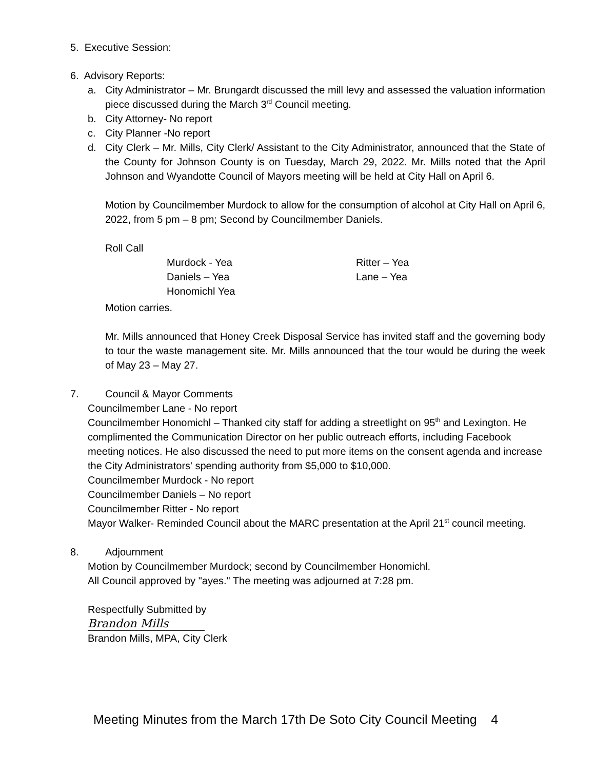5. Executive Session:
6. Advisory Reports:
a. City Administrator – Mr. Brungardt discussed the mill levy and assessed the valuation information piece discussed during the March 3<sup>rd</sup> Council meeting.
b. City Attorney- No report
c. City Planner -No report
d. City Clerk – Mr. Mills, City Clerk/ Assistant to the City Administrator, announced that the State of the County for Johnson County is on Tuesday, March 29, 2022. Mr. Mills noted that the April Johnson and Wyandotte Council of Mayors meeting will be held at City Hall on April 6.
Motion by Councilmember Murdock to allow for the consumption of alcohol at City Hall on April 6, 2022, from 5 pm – 8 pm; Second by Councilmember Daniels.
Roll Call
Murdock - Yea
Daniels – Yea
Honomichl Yea
Ritter – Yea
Lane – Yea
Motion carries.
Mr. Mills announced that Honey Creek Disposal Service has invited staff and the governing body to tour the waste management site. Mr. Mills announced that the tour would be during the week of May 23 – May 27.
7. Council & Mayor Comments
Councilmember Lane - No report
Councilmember Honomichl – Thanked city staff for adding a streetlight on 95<sup>th</sup> and Lexington. He complimented the Communication Director on her public outreach efforts, including Facebook meeting notices. He also discussed the need to put more items on the consent agenda and increase the City Administrators' spending authority from $5,000 to $10,000.
Councilmember Murdock - No report
Councilmember Daniels – No report
Councilmember Ritter - No report
Mayor Walker- Reminded Council about the MARC presentation at the April 21<sup>st</sup> council meeting.
8. Adjournment
Motion by Councilmember Murdock; second by Councilmember Honomichl.
All Council approved by "ayes." The meeting was adjourned at 7:28 pm.
Respectfully Submitted by
Brandon Mills
Brandon Mills, MPA, City Clerk
Meeting Minutes from the March 17th De Soto City Council Meeting 4